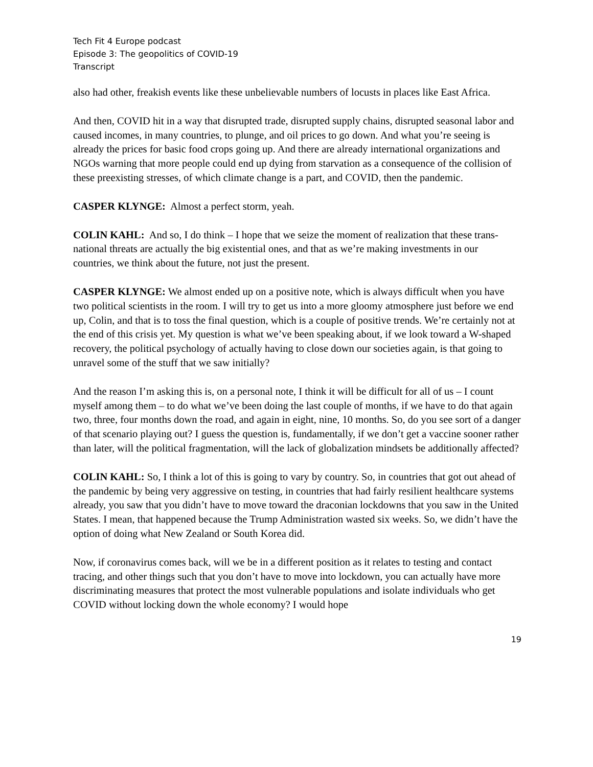Tech Fit 4 Europe podcast
Episode 3: The geopolitics of COVID-19
Transcript
also had other, freakish events like these unbelievable numbers of locusts in places like East Africa.
And then, COVID hit in a way that disrupted trade, disrupted supply chains, disrupted seasonal labor and caused incomes, in many countries, to plunge, and oil prices to go down. And what you’re seeing is already the prices for basic food crops going up. And there are already international organizations and NGOs warning that more people could end up dying from starvation as a consequence of the collision of these preexisting stresses, of which climate change is a part, and COVID, then the pandemic.
CASPER KLYNGE: Almost a perfect storm, yeah.
COLIN KAHL: And so, I do think – I hope that we seize the moment of realization that these trans-national threats are actually the big existential ones, and that as we’re making investments in our countries, we think about the future, not just the present.
CASPER KLYNGE: We almost ended up on a positive note, which is always difficult when you have two political scientists in the room. I will try to get us into a more gloomy atmosphere just before we end up, Colin, and that is to toss the final question, which is a couple of positive trends. We’re certainly not at the end of this crisis yet. My question is what we’ve been speaking about, if we look toward a W-shaped recovery, the political psychology of actually having to close down our societies again, is that going to unravel some of the stuff that we saw initially?
And the reason I’m asking this is, on a personal note, I think it will be difficult for all of us – I count myself among them – to do what we’ve been doing the last couple of months, if we have to do that again two, three, four months down the road, and again in eight, nine, 10 months. So, do you see sort of a danger of that scenario playing out? I guess the question is, fundamentally, if we don’t get a vaccine sooner rather than later, will the political fragmentation, will the lack of globalization mindsets be additionally affected?
COLIN KAHL: So, I think a lot of this is going to vary by country. So, in countries that got out ahead of the pandemic by being very aggressive on testing, in countries that had fairly resilient healthcare systems already, you saw that you didn’t have to move toward the draconian lockdowns that you saw in the United States. I mean, that happened because the Trump Administration wasted six weeks. So, we didn’t have the option of doing what New Zealand or South Korea did.
Now, if coronavirus comes back, will we be in a different position as it relates to testing and contact tracing, and other things such that you don’t have to move into lockdown, you can actually have more discriminating measures that protect the most vulnerable populations and isolate individuals who get COVID without locking down the whole economy? I would hope
19